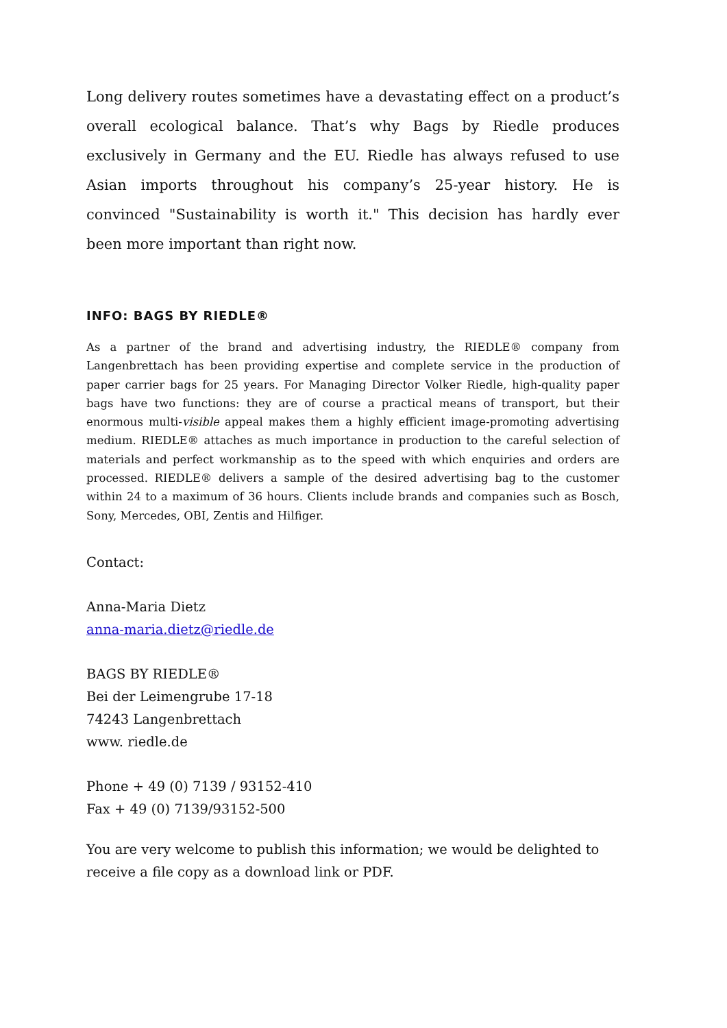Long delivery routes sometimes have a devastating effect on a product’s overall ecological balance. That’s why Bags by Riedle produces exclusively in Germany and the EU. Riedle has always refused to use Asian imports throughout his company’s 25-year history. He is convinced "Sustainability is worth it." This decision has hardly ever been more important than right now.
INFO: BAGS BY RIEDLE®
As a partner of the brand and advertising industry, the RIEDLE® company from Langenbrettach has been providing expertise and complete service in the production of paper carrier bags for 25 years. For Managing Director Volker Riedle, high-quality paper bags have two functions: they are of course a practical means of transport, but their enormous multi-visible appeal makes them a highly efficient image-promoting advertising medium. RIEDLE® attaches as much importance in production to the careful selection of materials and perfect workmanship as to the speed with which enquiries and orders are processed. RIEDLE® delivers a sample of the desired advertising bag to the customer within 24 to a maximum of 36 hours. Clients include brands and companies such as Bosch, Sony, Mercedes, OBI, Zentis and Hilfiger.
Contact:
Anna-Maria Dietz
anna-maria.dietz@riedle.de
BAGS BY RIEDLE®
Bei der Leimengrube 17-18
74243 Langenbrettach
www. riedle.de
Phone + 49 (0) 7139 / 93152-410
Fax + 49 (0) 7139/93152-500
You are very welcome to publish this information; we would be delighted to receive a file copy as a download link or PDF.